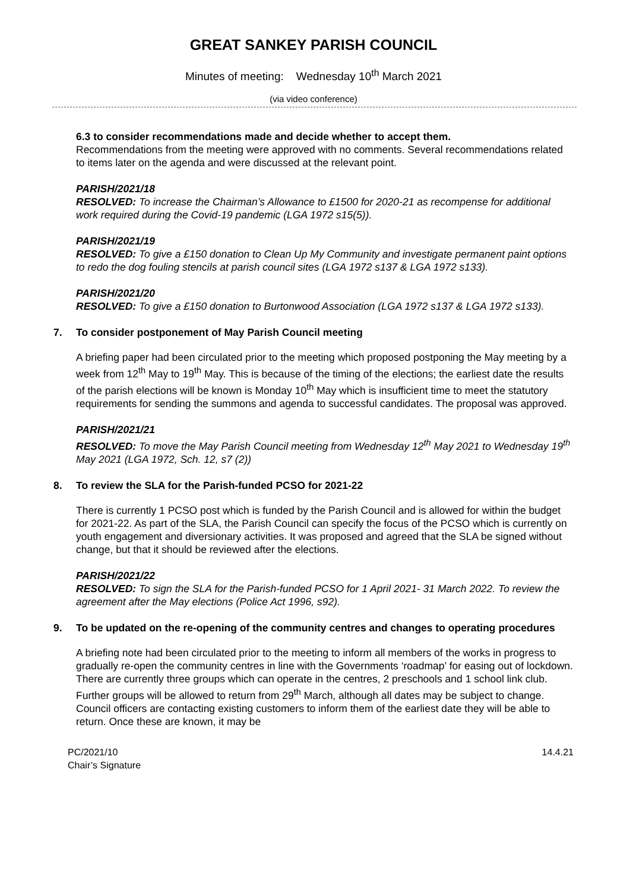GREAT SANKEY PARISH COUNCIL
Minutes of meeting: Wednesday 10<sup>th</sup> March 2021
(via video conference)
6.3 to consider recommendations made and decide whether to accept them.
Recommendations from the meeting were approved with no comments. Several recommendations related to items later on the agenda and were discussed at the relevant point.
PARISH/2021/18
RESOLVED: To increase the Chairman’s Allowance to £1500 for 2020-21 as recompense for additional work required during the Covid-19 pandemic (LGA 1972 s15(5)).
PARISH/2021/19
RESOLVED: To give a £150 donation to Clean Up My Community and investigate permanent paint options to redo the dog fouling stencils at parish council sites (LGA 1972 s137 & LGA 1972 s133).
PARISH/2021/20
RESOLVED: To give a £150 donation to Burtonwood Association (LGA 1972 s137 & LGA 1972 s133).
7. To consider postponement of May Parish Council meeting
A briefing paper had been circulated prior to the meeting which proposed postponing the May meeting by a week from 12<sup>th</sup> May to 19<sup>th</sup> May. This is because of the timing of the elections; the earliest date the results of the parish elections will be known is Monday 10<sup>th</sup> May which is insufficient time to meet the statutory requirements for sending the summons and agenda to successful candidates. The proposal was approved.
PARISH/2021/21
RESOLVED: To move the May Parish Council meeting from Wednesday 12<sup>th</sup> May 2021 to Wednesday 19<sup>th</sup> May 2021 (LGA 1972, Sch. 12, s7 (2))
8. To review the SLA for the Parish-funded PCSO for 2021-22
There is currently 1 PCSO post which is funded by the Parish Council and is allowed for within the budget for 2021-22. As part of the SLA, the Parish Council can specify the focus of the PCSO which is currently on youth engagement and diversionary activities. It was proposed and agreed that the SLA be signed without change, but that it should be reviewed after the elections.
PARISH/2021/22
RESOLVED: To sign the SLA for the Parish-funded PCSO for 1 April 2021- 31 March 2022. To review the agreement after the May elections (Police Act 1996, s92).
9. To be updated on the re-opening of the community centres and changes to operating procedures
A briefing note had been circulated prior to the meeting to inform all members of the works in progress to gradually re-open the community centres in line with the Governments ‘roadmap’ for easing out of lockdown. There are currently three groups which can operate in the centres, 2 preschools and 1 school link club. Further groups will be allowed to return from 29<sup>th</sup> March, although all dates may be subject to change. Council officers are contacting existing customers to inform them of the earliest date they will be able to return. Once these are known, it may be
PC/2021/10
Chair’s Signature
14.4.21